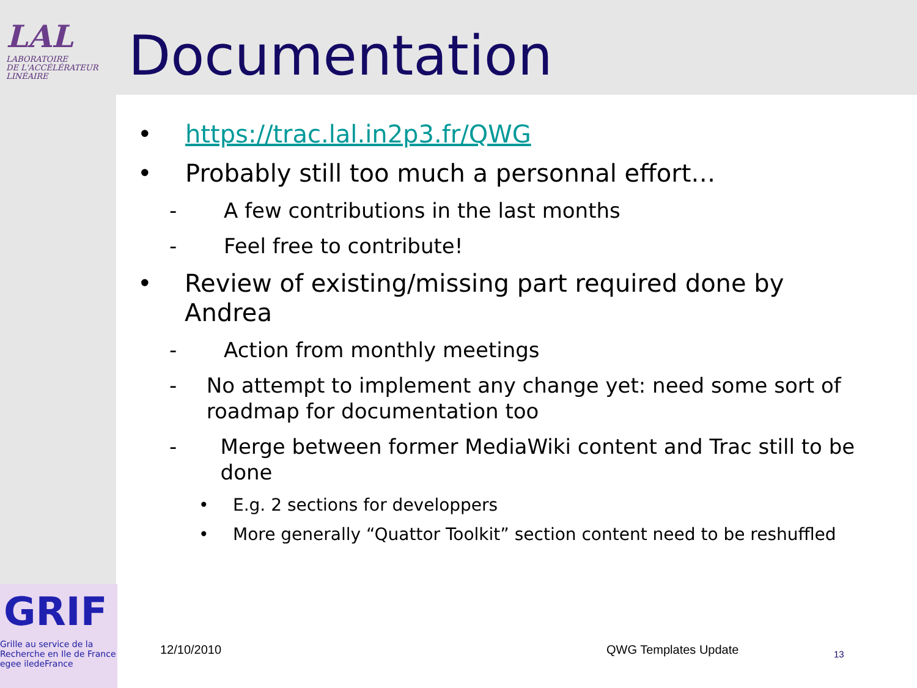LAL
LABORATOIRE
DE L'ACCÉLÉRATEUR
LINÉAIRE
Documentation
• https://trac.lal.in2p3.fr/QWG
• Probably still too much a personnal effort…
- A few contributions in the last months
- Feel free to contribute!
• Review of existing/missing part required done by Andrea
- Action from monthly meetings
- No attempt to implement any change yet: need some sort of roadmap for documentation too
- Merge between former MediaWiki content and Trac still to be done
• E.g. 2 sections for developpers
• More generally “Quattor Toolkit” section content need to be reshuffled
GRIF
Grille au service de la
Recherche en Ile de France
egee iledeFrance
12/10/2010 QWG Templates Update 13